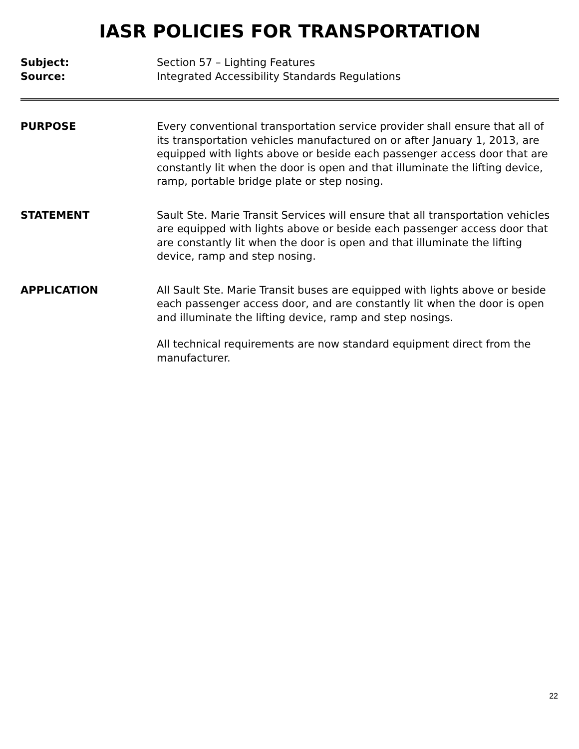IASR POLICIES FOR TRANSPORTATION
Subject: Section 57 – Lighting Features
Source: Integrated Accessibility Standards Regulations
PURPOSE Every conventional transportation service provider shall ensure that all of its transportation vehicles manufactured on or after January 1, 2013, are equipped with lights above or beside each passenger access door that are constantly lit when the door is open and that illuminate the lifting device, ramp, portable bridge plate or step nosing.
STATEMENT Sault Ste. Marie Transit Services will ensure that all transportation vehicles are equipped with lights above or beside each passenger access door that are constantly lit when the door is open and that illuminate the lifting device, ramp and step nosing.
APPLICATION All Sault Ste. Marie Transit buses are equipped with lights above or beside each passenger access door, and are constantly lit when the door is open and illuminate the lifting device, ramp and step nosings.
All technical requirements are now standard equipment direct from the manufacturer.
22